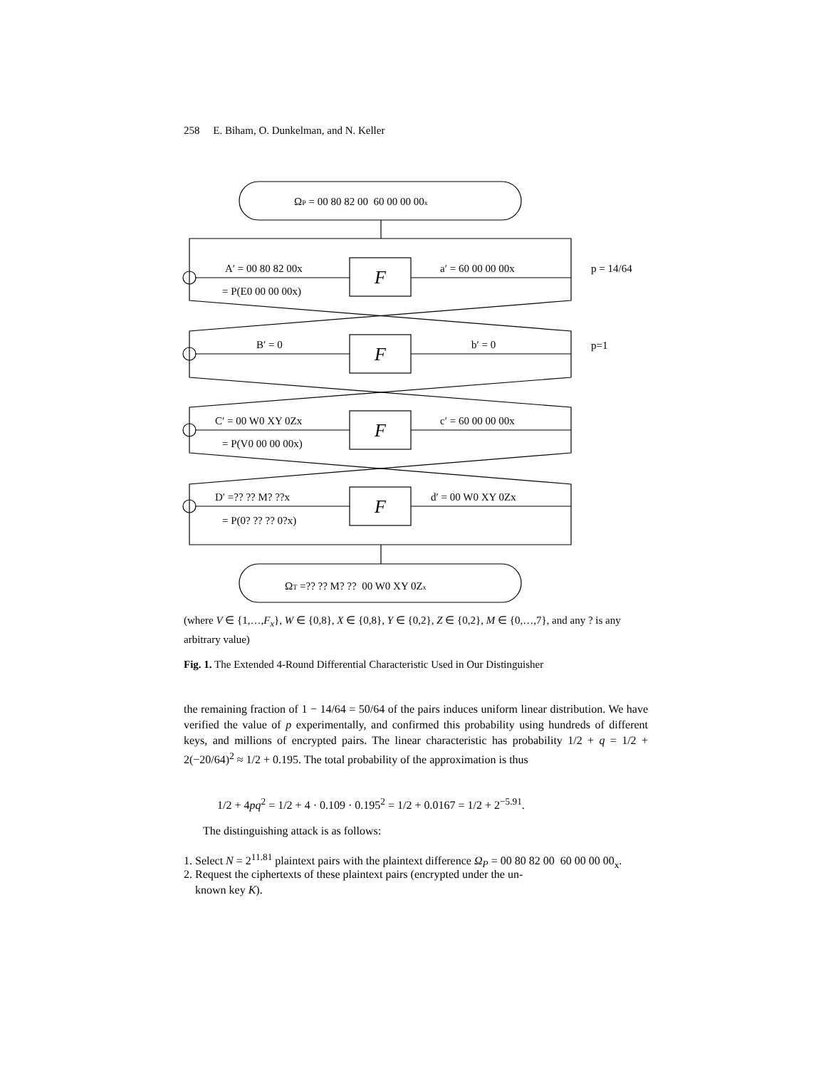258 E. Biham, O. Dunkelman, and N. Keller
ΩP = 00 80 82 00 60 00 00 00x
ΩT =?? ?? M? ?? 00 W0 XY 0Zx
F
F
F
F
A′ = 00 80 82 00x
= P(E0 00 00 00x)
a′ = 60 00 00 00x
p = 14/64
B′ = 0
b′ = 0
p=1
C′ = 00 W0 XY 0Zx
= P(V0 00 00 00x)
c′ = 60 00 00 00x
D′ =?? ?? M? ??x
= P(0? ?? ?? 0?x)
d′ = 00 W0 XY 0Zx
(where V ∈ {1,…,F<sub>x</sub>}, W ∈ {0,8}, X ∈ {0,8}, Y ∈ {0,2}, Z ∈ {0,2}, M ∈ {0,…,7}, and any ? is any arbitrary value)
Fig. 1. The Extended 4-Round Differential Characteristic Used in Our Distinguisher
the remaining fraction of 1 − 14/64 = 50/64 of the pairs induces uniform linear distribution. We have verified the value of p experimentally, and confirmed this probability using hundreds of different keys, and millions of encrypted pairs. The linear characteristic has probability 1/2 + q = 1/2 + 2(−20/64)<sup>2</sup> ≈ 1/2 + 0.195. The total probability of the approximation is thus
1/2 + 4pq<sup>2</sup> = 1/2 + 4 · 0.109 · 0.195<sup>2</sup> = 1/2 + 0.0167 = 1/2 + 2<sup>−5.91</sup>.
The distinguishing attack is as follows:
1. Select N = 2<sup>11.81</sup> plaintext pairs with the plaintext difference Ω<sub>P</sub> = 00 80 82 00 60 00 00 00<sub>x</sub>.
2. Request the ciphertexts of these plaintext pairs (encrypted under the un-
known key K).